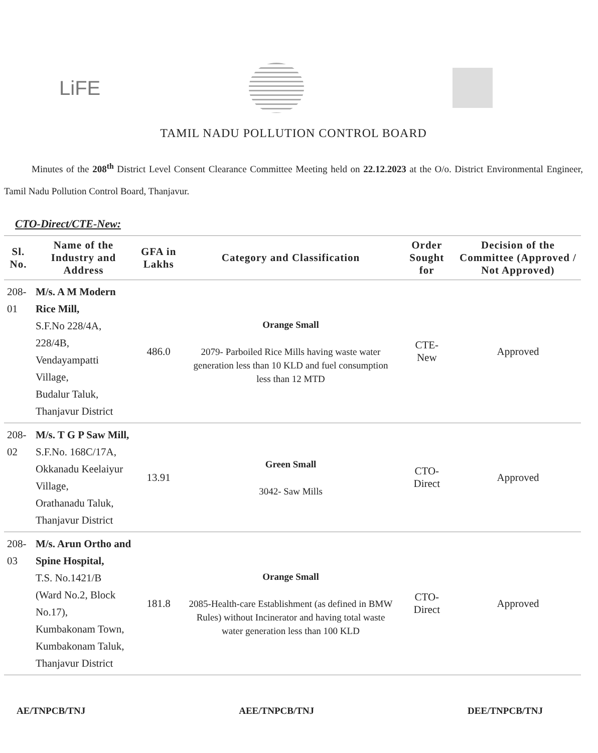LiFE
TAMIL NADU POLLUTION CONTROL BOARD
Minutes of the 208<sup>th</sup> District Level Consent Clearance Committee Meeting held on 22.12.2023 at the O/o. District Environmental Engineer, Tamil Nadu Pollution Control Board, Thanjavur.
CTO-Direct/CTE-New:
| Sl. No. | Name of the Industry and Address | GFA in Lakhs | Category and Classification | Order Sought for | Decision of the Committee (Approved / Not Approved) |
| --- | --- | --- | --- | --- | --- |
| 208-01 | M/s. A M Modern Rice Mill, S.F.No 228/4A, 228/4B, Vendayampatti Village, Budalur Taluk, Thanjavur District | 486.0 | Orange Small 2079- Parboiled Rice Mills having waste water generation less than 10 KLD and fuel consumption less than 12 MTD | CTE- New | Approved |
| 208-02 | M/s. T G P Saw Mill, S.F.No. 168C/17A, Okkanadu Keelaiyur Village, Orathanadu Taluk, Thanjavur District | 13.91 | Green Small 3042- Saw Mills | CTO- Direct | Approved |
| 208-03 | M/s. Arun Ortho and Spine Hospital, T.S. No.1421/B (Ward No.2, Block No.17), Kumbakonam Town, Kumbakonam Taluk, Thanjavur District | 181.8 | Orange Small 2085-Health-care Establishment (as defined in BMW Rules) without Incinerator and having total waste water generation less than 100 KLD | CTO- Direct | Approved |
AE/TNPCB/TNJ AEE/TNPCB/TNJ DEE/TNPCB/TNJ